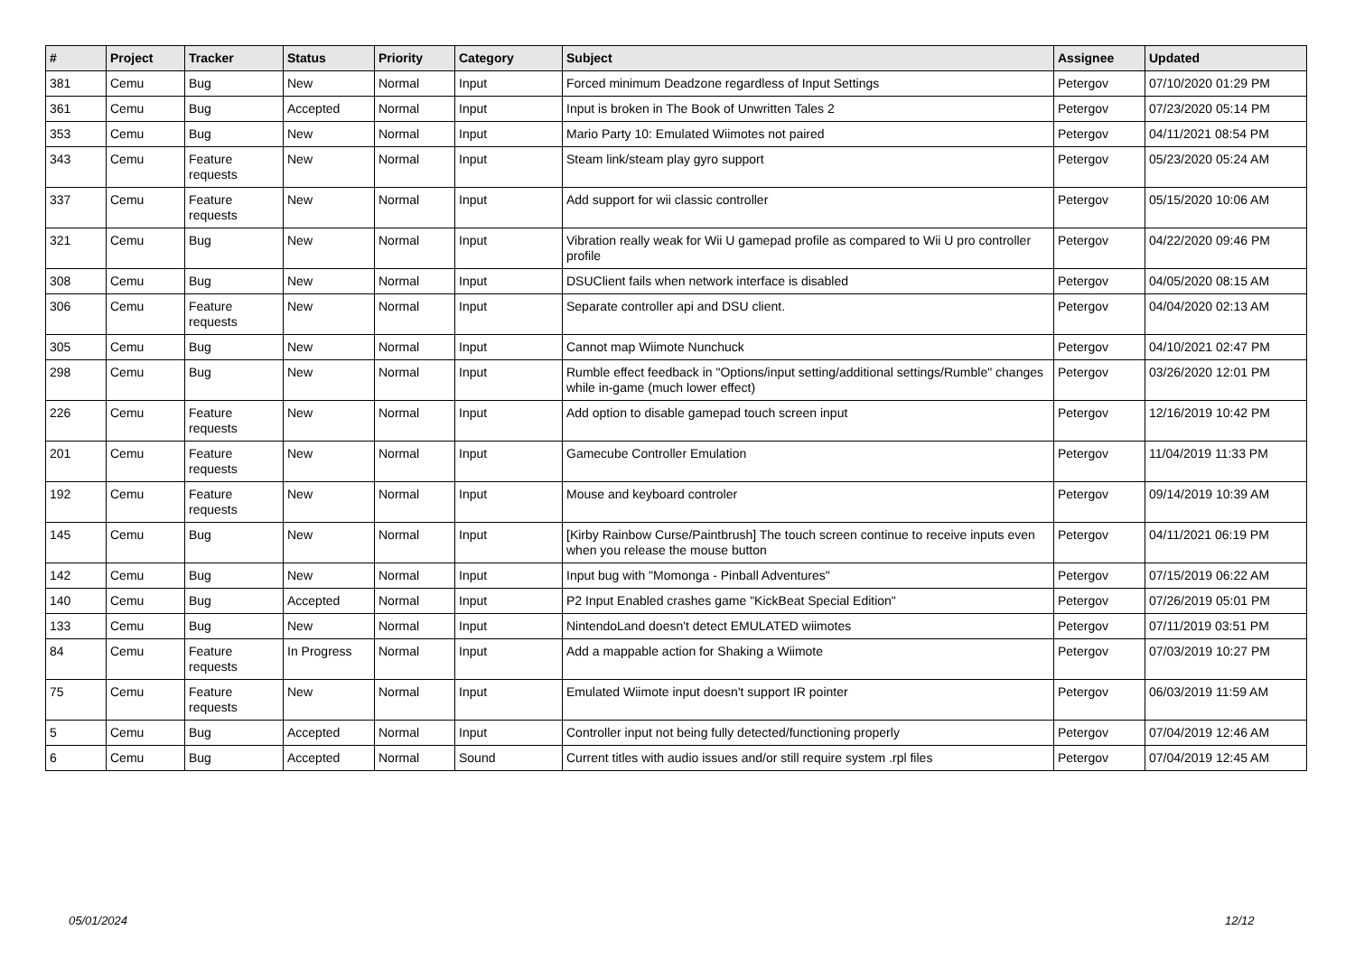| # | Project | Tracker | Status | Priority | Category | Subject | Assignee | Updated |
| --- | --- | --- | --- | --- | --- | --- | --- | --- |
| 381 | Cemu | Bug | New | Normal | Input | Forced minimum Deadzone regardless of Input Settings | Petergov | 07/10/2020 01:29 PM |
| 361 | Cemu | Bug | Accepted | Normal | Input | Input is broken in The Book of Unwritten Tales 2 | Petergov | 07/23/2020 05:14 PM |
| 353 | Cemu | Bug | New | Normal | Input | Mario Party 10: Emulated Wiimotes not paired | Petergov | 04/11/2021 08:54 PM |
| 343 | Cemu | Feature requests | New | Normal | Input | Steam link/steam play gyro support | Petergov | 05/23/2020 05:24 AM |
| 337 | Cemu | Feature requests | New | Normal | Input | Add support for wii classic controller | Petergov | 05/15/2020 10:06 AM |
| 321 | Cemu | Bug | New | Normal | Input | Vibration really weak for Wii U gamepad profile as compared to Wii U pro controller profile | Petergov | 04/22/2020 09:46 PM |
| 308 | Cemu | Bug | New | Normal | Input | DSUClient fails when network interface is disabled | Petergov | 04/05/2020 08:15 AM |
| 306 | Cemu | Feature requests | New | Normal | Input | Separate controller api and DSU client. | Petergov | 04/04/2020 02:13 AM |
| 305 | Cemu | Bug | New | Normal | Input | Cannot map Wiimote Nunchuck | Petergov | 04/10/2021 02:47 PM |
| 298 | Cemu | Bug | New | Normal | Input | Rumble effect feedback in "Options/input setting/additional settings/Rumble" changes while in-game (much lower effect) | Petergov | 03/26/2020 12:01 PM |
| 226 | Cemu | Feature requests | New | Normal | Input | Add option to disable gamepad touch screen input | Petergov | 12/16/2019 10:42 PM |
| 201 | Cemu | Feature requests | New | Normal | Input | Gamecube Controller Emulation | Petergov | 11/04/2019 11:33 PM |
| 192 | Cemu | Feature requests | New | Normal | Input | Mouse and keyboard controler | Petergov | 09/14/2019 10:39 AM |
| 145 | Cemu | Bug | New | Normal | Input | [Kirby Rainbow Curse/Paintbrush] The touch screen continue to receive inputs even when you release the mouse button | Petergov | 04/11/2021 06:19 PM |
| 142 | Cemu | Bug | New | Normal | Input | Input bug with "Momonga - Pinball Adventures" | Petergov | 07/15/2019 06:22 AM |
| 140 | Cemu | Bug | Accepted | Normal | Input | P2 Input Enabled crashes game "KickBeat Special Edition" | Petergov | 07/26/2019 05:01 PM |
| 133 | Cemu | Bug | New | Normal | Input | NintendoLand doesn't detect EMULATED wiimotes | Petergov | 07/11/2019 03:51 PM |
| 84 | Cemu | Feature requests | In Progress | Normal | Input | Add a mappable action for Shaking a Wiimote | Petergov | 07/03/2019 10:27 PM |
| 75 | Cemu | Feature requests | New | Normal | Input | Emulated Wiimote input doesn't support IR pointer | Petergov | 06/03/2019 11:59 AM |
| 5 | Cemu | Bug | Accepted | Normal | Input | Controller input not being fully detected/functioning properly | Petergov | 07/04/2019 12:46 AM |
| 6 | Cemu | Bug | Accepted | Normal | Sound | Current titles with audio issues and/or still require system .rpl files | Petergov | 07/04/2019 12:45 AM |
05/01/2024 12/12